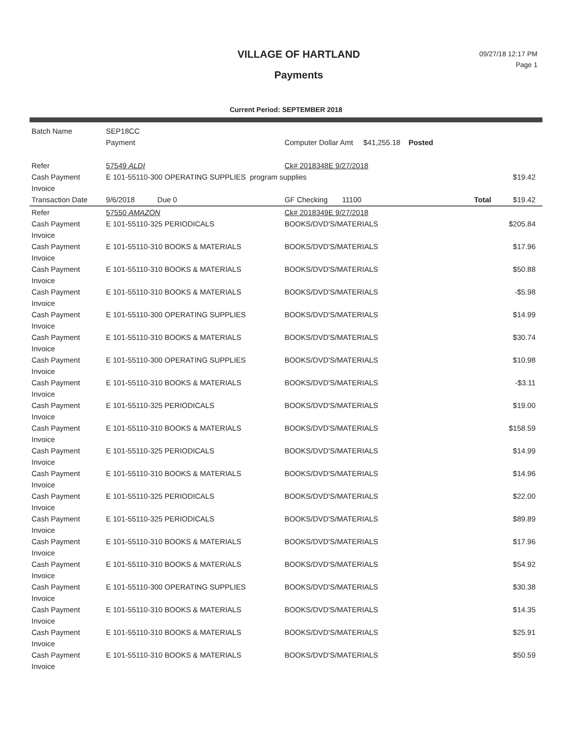VILLAGE OF HARTLAND
Payments
09/27/18 12:17 PM
Page 1
Current Period: SEPTEMBER 2018
| Batch Name | SEP18CC | | | |
| | Payment | Computer Dollar Amt $41,255.18 Posted | | |
| Refer | 57549 ALDI | Ck# 2018348E 9/27/2018 | | |
| Cash Payment | E 101-55110-300 OPERATING SUPPLIES program supplies | | | $19.42 |
| Invoice | | | | |
| Transaction Date | 9/6/2018 Due 0 | GF Checking 11100 | Total | $19.42 |
| Refer | 57550 AMAZON | Ck# 2018349E 9/27/2018 | | |
| Cash Payment Invoice | E 101-55110-325 PERIODICALS | BOOKS/DVD'S/MATERIALS | | $205.84 |
| Cash Payment Invoice | E 101-55110-310 BOOKS & MATERIALS | BOOKS/DVD'S/MATERIALS | | $17.96 |
| Cash Payment Invoice | E 101-55110-310 BOOKS & MATERIALS | BOOKS/DVD'S/MATERIALS | | $50.88 |
| Cash Payment Invoice | E 101-55110-310 BOOKS & MATERIALS | BOOKS/DVD'S/MATERIALS | | -$5.98 |
| Cash Payment Invoice | E 101-55110-300 OPERATING SUPPLIES | BOOKS/DVD'S/MATERIALS | | $14.99 |
| Cash Payment Invoice | E 101-55110-310 BOOKS & MATERIALS | BOOKS/DVD'S/MATERIALS | | $30.74 |
| Cash Payment Invoice | E 101-55110-300 OPERATING SUPPLIES | BOOKS/DVD'S/MATERIALS | | $10.98 |
| Cash Payment Invoice | E 101-55110-310 BOOKS & MATERIALS | BOOKS/DVD'S/MATERIALS | | -$3.11 |
| Cash Payment Invoice | E 101-55110-325 PERIODICALS | BOOKS/DVD'S/MATERIALS | | $19.00 |
| Cash Payment Invoice | E 101-55110-310 BOOKS & MATERIALS | BOOKS/DVD'S/MATERIALS | | $158.59 |
| Cash Payment Invoice | E 101-55110-325 PERIODICALS | BOOKS/DVD'S/MATERIALS | | $14.99 |
| Cash Payment Invoice | E 101-55110-310 BOOKS & MATERIALS | BOOKS/DVD'S/MATERIALS | | $14.96 |
| Cash Payment Invoice | E 101-55110-325 PERIODICALS | BOOKS/DVD'S/MATERIALS | | $22.00 |
| Cash Payment Invoice | E 101-55110-325 PERIODICALS | BOOKS/DVD'S/MATERIALS | | $89.89 |
| Cash Payment Invoice | E 101-55110-310 BOOKS & MATERIALS | BOOKS/DVD'S/MATERIALS | | $17.96 |
| Cash Payment Invoice | E 101-55110-310 BOOKS & MATERIALS | BOOKS/DVD'S/MATERIALS | | $54.92 |
| Cash Payment Invoice | E 101-55110-300 OPERATING SUPPLIES | BOOKS/DVD'S/MATERIALS | | $30.38 |
| Cash Payment Invoice | E 101-55110-310 BOOKS & MATERIALS | BOOKS/DVD'S/MATERIALS | | $14.35 |
| Cash Payment Invoice | E 101-55110-310 BOOKS & MATERIALS | BOOKS/DVD'S/MATERIALS | | $25.91 |
| Cash Payment Invoice | E 101-55110-310 BOOKS & MATERIALS | BOOKS/DVD'S/MATERIALS | | $50.59 |